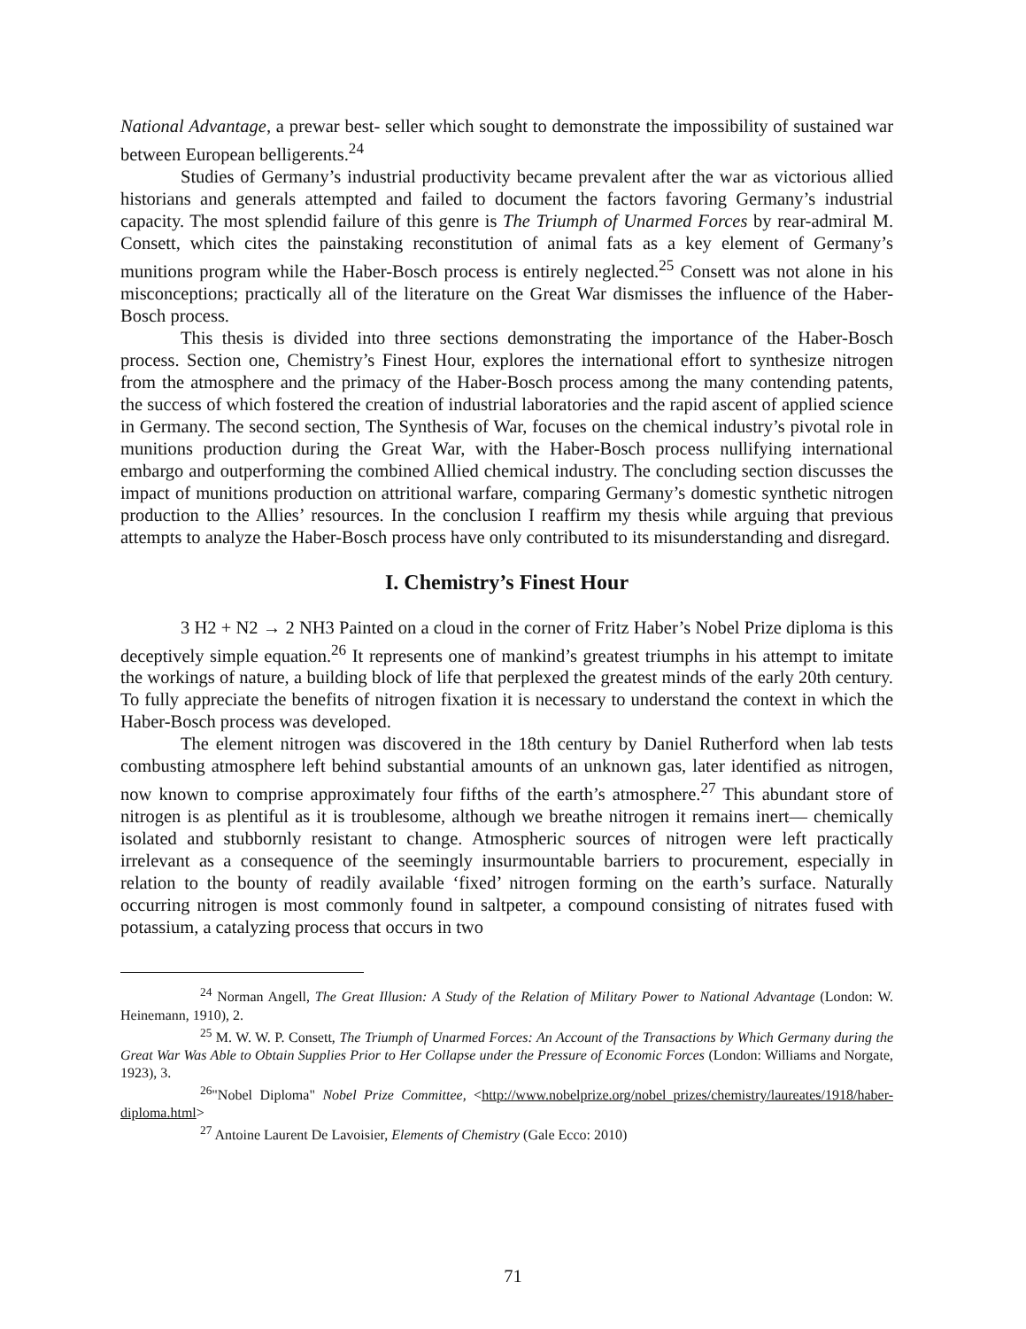National Advantage, a prewar best- seller which sought to demonstrate the impossibility of sustained war between European belligerents.<sup>24</sup>
Studies of Germany’s industrial productivity became prevalent after the war as victorious allied historians and generals attempted and failed to document the factors favoring Germany’s industrial capacity. The most splendid failure of this genre is The Triumph of Unarmed Forces by rear-admiral M. Consett, which cites the painstaking reconstitution of animal fats as a key element of Germany’s munitions program while the Haber-Bosch process is entirely neglected.<sup>25</sup> Consett was not alone in his misconceptions; practically all of the literature on the Great War dismisses the influence of the Haber-Bosch process.
This thesis is divided into three sections demonstrating the importance of the Haber-Bosch process. Section one, Chemistry’s Finest Hour, explores the international effort to synthesize nitrogen from the atmosphere and the primacy of the Haber-Bosch process among the many contending patents, the success of which fostered the creation of industrial laboratories and the rapid ascent of applied science in Germany. The second section, The Synthesis of War, focuses on the chemical industry’s pivotal role in munitions production during the Great War, with the Haber-Bosch process nullifying international embargo and outperforming the combined Allied chemical industry. The concluding section discusses the impact of munitions production on attritional warfare, comparing Germany’s domestic synthetic nitrogen production to the Allies’ resources. In the conclusion I reaffirm my thesis while arguing that previous attempts to analyze the Haber-Bosch process have only contributed to its misunderstanding and disregard.
I. Chemistry’s Finest Hour
3 H2 + N2 → 2 NH3 Painted on a cloud in the corner of Fritz Haber’s Nobel Prize diploma is this deceptively simple equation.<sup>26</sup> It represents one of mankind’s greatest triumphs in his attempt to imitate the workings of nature, a building block of life that perplexed the greatest minds of the early 20th century. To fully appreciate the benefits of nitrogen fixation it is necessary to understand the context in which the Haber-Bosch process was developed.
The element nitrogen was discovered in the 18th century by Daniel Rutherford when lab tests combusting atmosphere left behind substantial amounts of an unknown gas, later identified as nitrogen, now known to comprise approximately four fifths of the earth’s atmosphere.<sup>27</sup> This abundant store of nitrogen is as plentiful as it is troublesome, although we breathe nitrogen it remains inert— chemically isolated and stubbornly resistant to change. Atmospheric sources of nitrogen were left practically irrelevant as a consequence of the seemingly insurmountable barriers to procurement, especially in relation to the bounty of readily available ‘fixed’ nitrogen forming on the earth’s surface. Naturally occurring nitrogen is most commonly found in saltpeter, a compound consisting of nitrates fused with potassium, a catalyzing process that occurs in two
<sup>24</sup> Norman Angell, The Great Illusion: A Study of the Relation of Military Power to National Advantage (London: W. Heinemann, 1910), 2.
<sup>25</sup> M. W. W. P. Consett, The Triumph of Unarmed Forces: An Account of the Transactions by Which Germany during the Great War Was Able to Obtain Supplies Prior to Her Collapse under the Pressure of Economic Forces (London: Williams and Norgate, 1923), 3.
<sup>26</sup> "Nobel Diploma" Nobel Prize Committee, <http://www.nobelprize.org/nobel_prizes/chemistry/laureates/1918/haber-diploma.html>
<sup>27</sup> Antoine Laurent De Lavoisier, Elements of Chemistry (Gale Ecco: 2010)
71